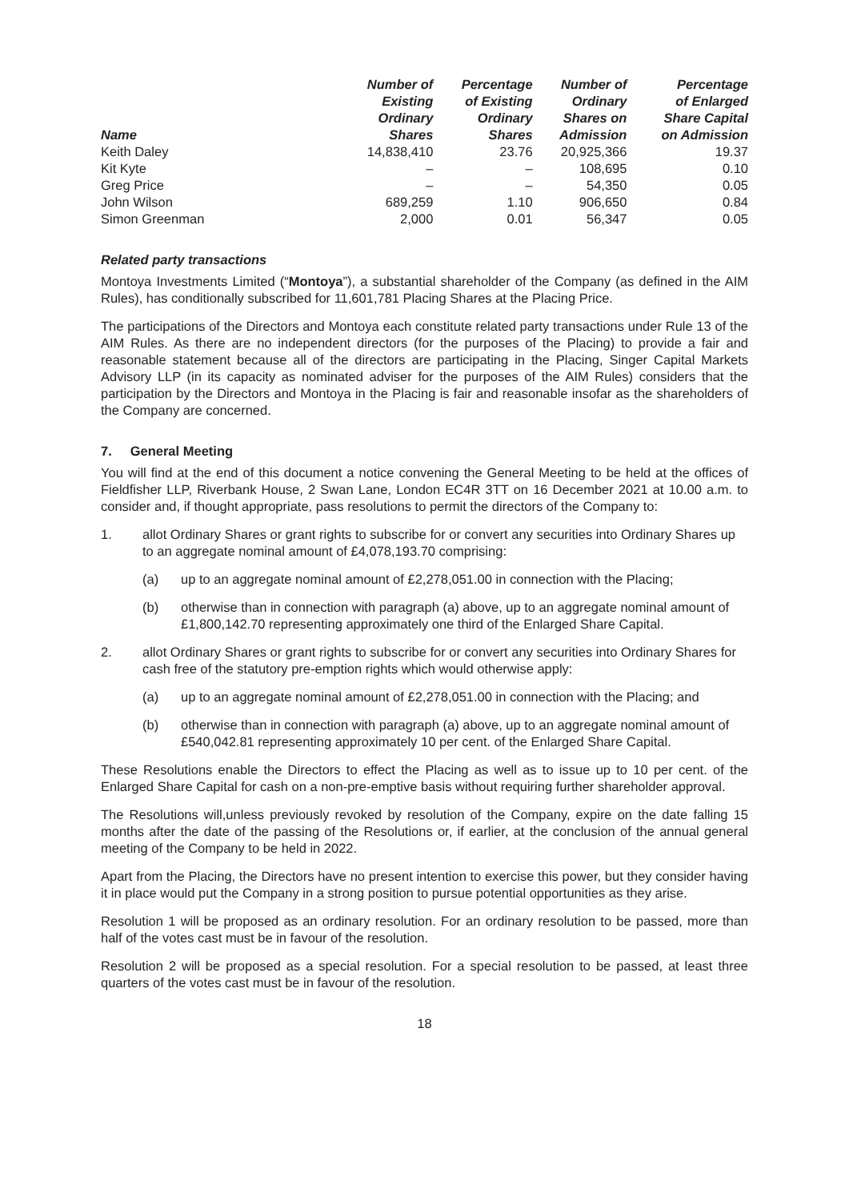| Name | Number of Existing Ordinary Shares | Percentage of Existing Ordinary Shares | Number of Ordinary Shares on Admission | Percentage of Enlarged Share Capital on Admission |
| --- | --- | --- | --- | --- |
| Keith Daley | 14,838,410 | 23.76 | 20,925,366 | 19.37 |
| Kit Kyte | – | – | 108,695 | 0.10 |
| Greg Price | – | – | 54,350 | 0.05 |
| John Wilson | 689,259 | 1.10 | 906,650 | 0.84 |
| Simon Greenman | 2,000 | 0.01 | 56,347 | 0.05 |
Related party transactions
Montoya Investments Limited (“Montoya”), a substantial shareholder of the Company (as defined in the AIM Rules), has conditionally subscribed for 11,601,781 Placing Shares at the Placing Price.
The participations of the Directors and Montoya each constitute related party transactions under Rule 13 of the AIM Rules. As there are no independent directors (for the purposes of the Placing) to provide a fair and reasonable statement because all of the directors are participating in the Placing, Singer Capital Markets Advisory LLP (in its capacity as nominated adviser for the purposes of the AIM Rules) considers that the participation by the Directors and Montoya in the Placing is fair and reasonable insofar as the shareholders of the Company are concerned.
7. General Meeting
You will find at the end of this document a notice convening the General Meeting to be held at the offices of Fieldfisher LLP, Riverbank House, 2 Swan Lane, London EC4R 3TT on 16 December 2021 at 10.00 a.m. to consider and, if thought appropriate, pass resolutions to permit the directors of the Company to:
1. allot Ordinary Shares or grant rights to subscribe for or convert any securities into Ordinary Shares up to an aggregate nominal amount of £4,078,193.70 comprising:
(a) up to an aggregate nominal amount of £2,278,051.00 in connection with the Placing;
(b) otherwise than in connection with paragraph (a) above, up to an aggregate nominal amount of £1,800,142.70 representing approximately one third of the Enlarged Share Capital.
2. allot Ordinary Shares or grant rights to subscribe for or convert any securities into Ordinary Shares for cash free of the statutory pre-emption rights which would otherwise apply:
(a) up to an aggregate nominal amount of £2,278,051.00 in connection with the Placing; and
(b) otherwise than in connection with paragraph (a) above, up to an aggregate nominal amount of £540,042.81 representing approximately 10 per cent. of the Enlarged Share Capital.
These Resolutions enable the Directors to effect the Placing as well as to issue up to 10 per cent. of the Enlarged Share Capital for cash on a non-pre-emptive basis without requiring further shareholder approval.
The Resolutions will,unless previously revoked by resolution of the Company, expire on the date falling 15 months after the date of the passing of the Resolutions or, if earlier, at the conclusion of the annual general meeting of the Company to be held in 2022.
Apart from the Placing, the Directors have no present intention to exercise this power, but they consider having it in place would put the Company in a strong position to pursue potential opportunities as they arise.
Resolution 1 will be proposed as an ordinary resolution. For an ordinary resolution to be passed, more than half of the votes cast must be in favour of the resolution.
Resolution 2 will be proposed as a special resolution. For a special resolution to be passed, at least three quarters of the votes cast must be in favour of the resolution.
18